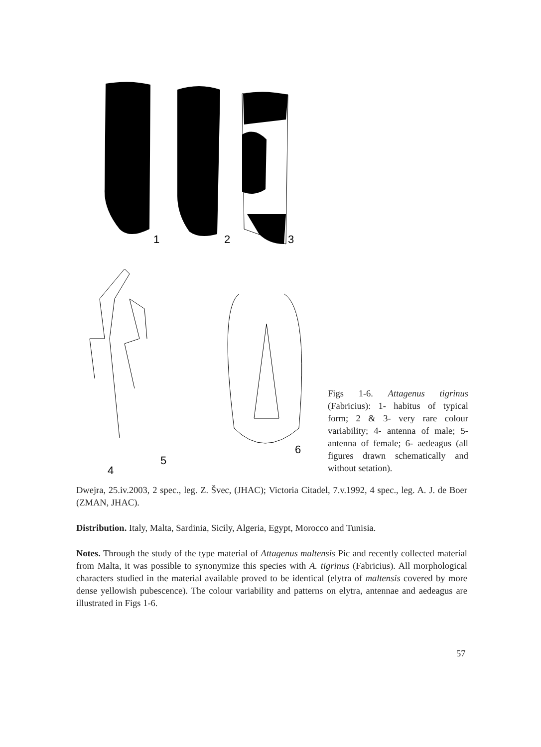1
2
3
4
5
6
Figs 1-6. Attagenus tigrinus (Fabricius): 1- habitus of typical form; 2 & 3- very rare colour variability; 4- antenna of male; 5- antenna of female; 6- aedeagus (all figures drawn schematically and without setation).
Dwejra, 25.iv.2003, 2 spec., leg. Z. Švec, (JHAC); Victoria Citadel, 7.v.1992, 4 spec., leg. A. J. de Boer (ZMAN, JHAC).
Distribution. Italy, Malta, Sardinia, Sicily, Algeria, Egypt, Morocco and Tunisia.
Notes. Through the study of the type material of Attagenus maltensis Pic and recently collected material from Malta, it was possible to synonymize this species with A. tigrinus (Fabricius). All morphological characters studied in the material available proved to be identical (elytra of maltensis covered by more dense yellowish pubescence). The colour variability and patterns on elytra, antennae and aedeagus are illustrated in Figs 1-6.
57